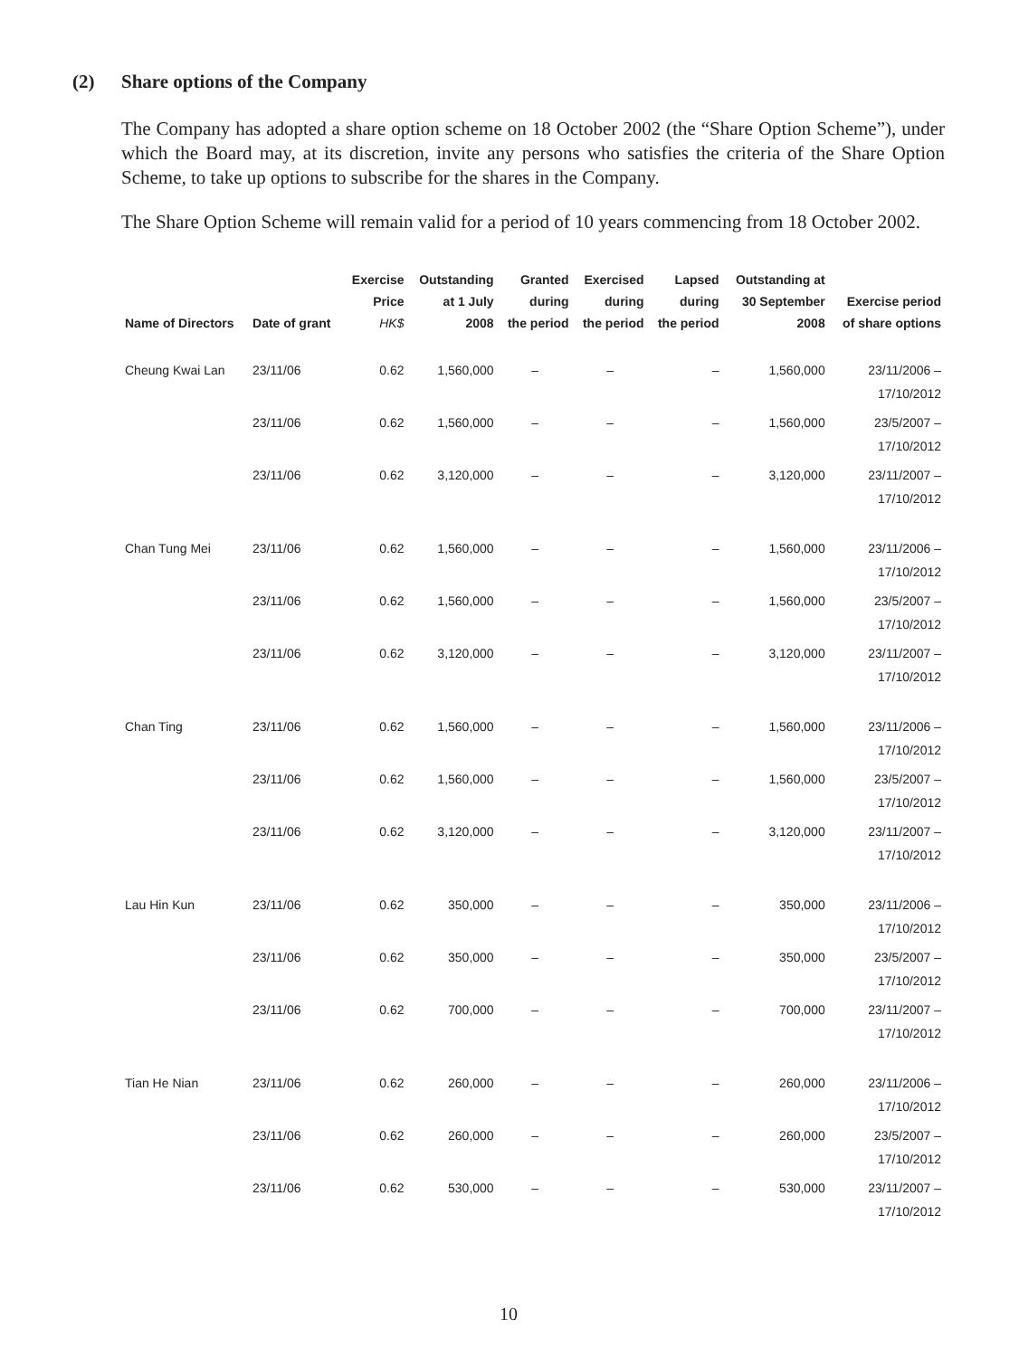(2) Share options of the Company
The Company has adopted a share option scheme on 18 October 2002 (the “Share Option Scheme”), under which the Board may, at its discretion, invite any persons who satisfies the criteria of the Share Option Scheme, to take up options to subscribe for the shares in the Company.
The Share Option Scheme will remain valid for a period of 10 years commencing from 18 October 2002.
| Name of Directors | Date of grant | Exercise Price HK$ | Outstanding at 1 July 2008 | Granted during the period | Exercised during the period | Lapsed during the period | Outstanding at 30 September 2008 | Exercise period of share options |
| --- | --- | --- | --- | --- | --- | --- | --- | --- |
| Cheung Kwai Lan | 23/11/06 | 0.62 | 1,560,000 | – | – | – | 1,560,000 | 23/11/2006 – 17/10/2012 |
| | 23/11/06 | 0.62 | 1,560,000 | – | – | – | 1,560,000 | 23/5/2007 – 17/10/2012 |
| | 23/11/06 | 0.62 | 3,120,000 | – | – | – | 3,120,000 | 23/11/2007 – 17/10/2012 |
| Chan Tung Mei | 23/11/06 | 0.62 | 1,560,000 | – | – | – | 1,560,000 | 23/11/2006 – 17/10/2012 |
| | 23/11/06 | 0.62 | 1,560,000 | – | – | – | 1,560,000 | 23/5/2007 – 17/10/2012 |
| | 23/11/06 | 0.62 | 3,120,000 | – | – | – | 3,120,000 | 23/11/2007 – 17/10/2012 |
| Chan Ting | 23/11/06 | 0.62 | 1,560,000 | – | – | – | 1,560,000 | 23/11/2006 – 17/10/2012 |
| | 23/11/06 | 0.62 | 1,560,000 | – | – | – | 1,560,000 | 23/5/2007 – 17/10/2012 |
| | 23/11/06 | 0.62 | 3,120,000 | – | – | – | 3,120,000 | 23/11/2007 – 17/10/2012 |
| Lau Hin Kun | 23/11/06 | 0.62 | 350,000 | – | – | – | 350,000 | 23/11/2006 – 17/10/2012 |
| | 23/11/06 | 0.62 | 350,000 | – | – | – | 350,000 | 23/5/2007 – 17/10/2012 |
| | 23/11/06 | 0.62 | 700,000 | – | – | – | 700,000 | 23/11/2007 – 17/10/2012 |
| Tian He Nian | 23/11/06 | 0.62 | 260,000 | – | – | – | 260,000 | 23/11/2006 – 17/10/2012 |
| | 23/11/06 | 0.62 | 260,000 | – | – | – | 260,000 | 23/5/2007 – 17/10/2012 |
| | 23/11/06 | 0.62 | 530,000 | – | – | – | 530,000 | 23/11/2007 – 17/10/2012 |
10